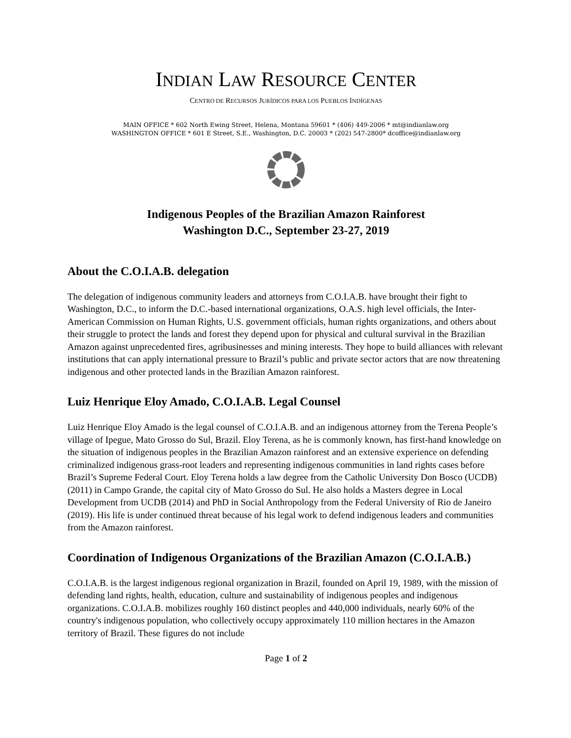INDIAN LAW RESOURCE CENTER
CENTRO DE RECURSOS JURÍDICOS PARA LOS PUEBLOS INDÍGENAS
MAIN OFFICE * 602 North Ewing Street, Helena, Montana 59601 * (406) 449-2006 * mt@indianlaw.org
WASHINGTON OFFICE * 601 E Street, S.E., Washington, D.C. 20003 * (202) 547-2800* dcoffice@indianlaw.org
Indigenous Peoples of the Brazilian Amazon Rainforest
Washington D.C., September 23-27, 2019
About the C.O.I.A.B. delegation
The delegation of indigenous community leaders and attorneys from C.O.I.A.B. have brought their fight to Washington, D.C., to inform the D.C.-based international organizations, O.A.S. high level officials, the Inter-American Commission on Human Rights, U.S. government officials, human rights organizations, and others about their struggle to protect the lands and forest they depend upon for physical and cultural survival in the Brazilian Amazon against unprecedented fires, agribusinesses and mining interests. They hope to build alliances with relevant institutions that can apply international pressure to Brazil’s public and private sector actors that are now threatening indigenous and other protected lands in the Brazilian Amazon rainforest.
Luiz Henrique Eloy Amado, C.O.I.A.B. Legal Counsel
Luiz Henrique Eloy Amado is the legal counsel of C.O.I.A.B. and an indigenous attorney from the Terena People’s village of Ipegue, Mato Grosso do Sul, Brazil. Eloy Terena, as he is commonly known, has first-hand knowledge on the situation of indigenous peoples in the Brazilian Amazon rainforest and an extensive experience on defending criminalized indigenous grass-root leaders and representing indigenous communities in land rights cases before Brazil’s Supreme Federal Court. Eloy Terena holds a law degree from the Catholic University Don Bosco (UCDB) (2011) in Campo Grande, the capital city of Mato Grosso do Sul. He also holds a Masters degree in Local Development from UCDB (2014) and PhD in Social Anthropology from the Federal University of Rio de Janeiro (2019). His life is under continued threat because of his legal work to defend indigenous leaders and communities from the Amazon rainforest.
Coordination of Indigenous Organizations of the Brazilian Amazon (C.O.I.A.B.)
C.O.I.A.B. is the largest indigenous regional organization in Brazil, founded on April 19, 1989, with the mission of defending land rights, health, education, culture and sustainability of indigenous peoples and indigenous organizations. C.O.I.A.B. mobilizes roughly 160 distinct peoples and 440,000 individuals, nearly 60% of the country's indigenous population, who collectively occupy approximately 110 million hectares in the Amazon territory of Brazil. These figures do not include
Page 1 of 2